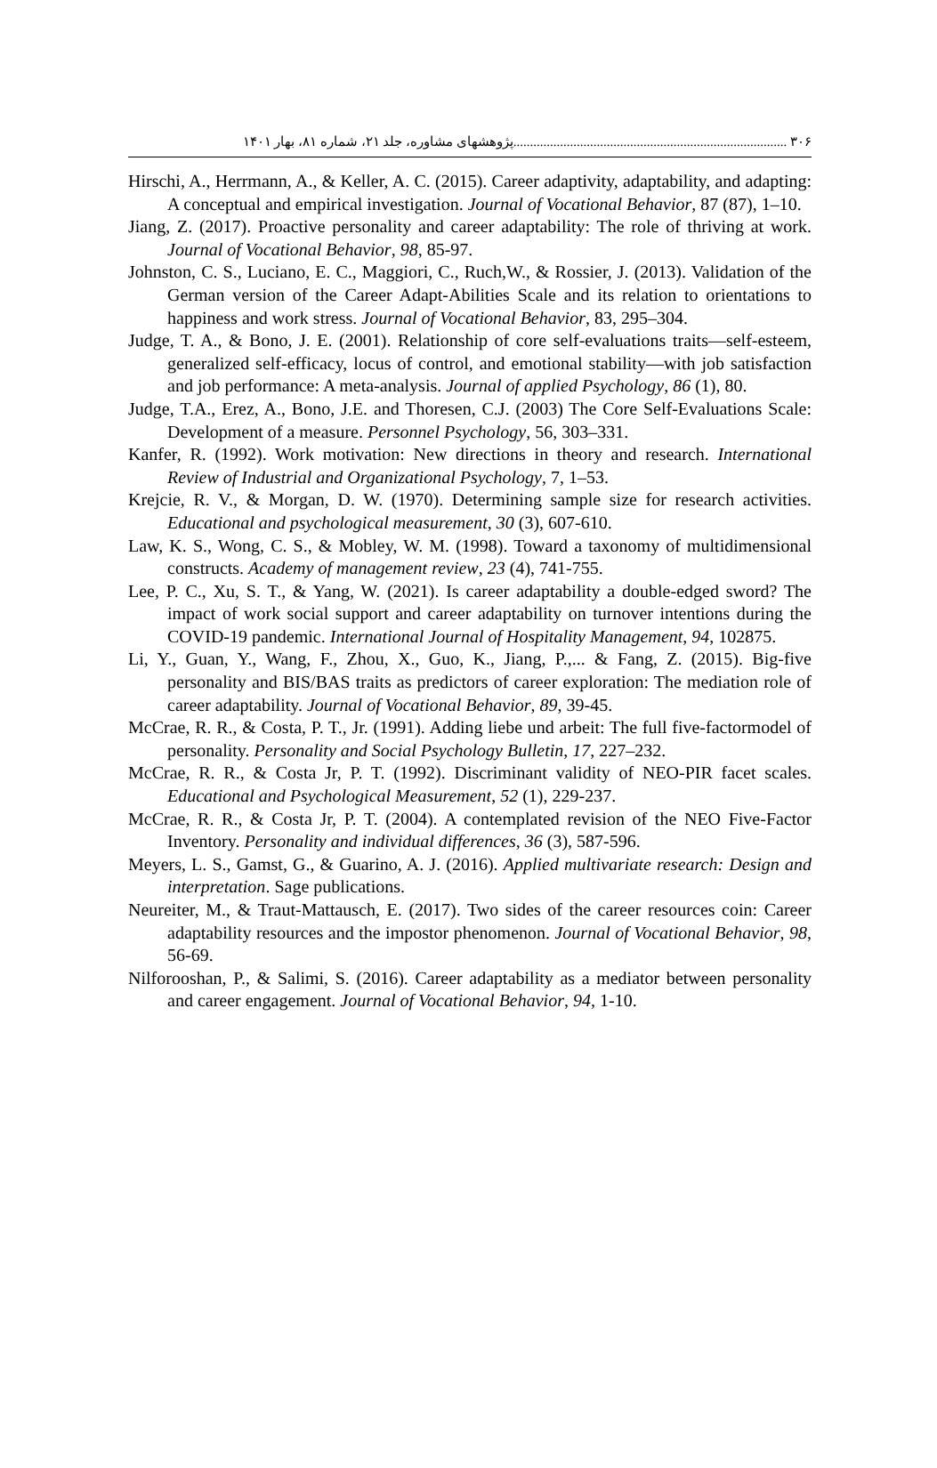۳۰۶ ..................................................................................پژوهشهای مشاوره، جلد ۲۱، شماره ۸۱، بهار ۱۴۰۱
Hirschi, A., Herrmann, A., & Keller, A. C. (2015). Career adaptivity, adaptability, and adapting: A conceptual and empirical investigation. Journal of Vocational Behavior, 87 (87), 1–10.
Jiang, Z. (2017). Proactive personality and career adaptability: The role of thriving at work. Journal of Vocational Behavior, 98, 85-97.
Johnston, C. S., Luciano, E. C., Maggiori, C., Ruch,W., & Rossier, J. (2013). Validation of the German version of the Career Adapt-Abilities Scale and its relation to orientations to happiness and work stress. Journal of Vocational Behavior, 83, 295–304.
Judge, T. A., & Bono, J. E. (2001). Relationship of core self-evaluations traits—self-esteem, generalized self-efficacy, locus of control, and emotional stability—with job satisfaction and job performance: A meta-analysis. Journal of applied Psychology, 86 (1), 80.
Judge, T.A., Erez, A., Bono, J.E. and Thoresen, C.J. (2003) The Core Self-Evaluations Scale: Development of a measure. Personnel Psychology, 56, 303–331.
Kanfer, R. (1992). Work motivation: New directions in theory and research. International Review of Industrial and Organizational Psychology, 7, 1–53.
Krejcie, R. V., & Morgan, D. W. (1970). Determining sample size for research activities. Educational and psychological measurement, 30 (3), 607-610.
Law, K. S., Wong, C. S., & Mobley, W. M. (1998). Toward a taxonomy of multidimensional constructs. Academy of management review, 23 (4), 741-755.
Lee, P. C., Xu, S. T., & Yang, W. (2021). Is career adaptability a double-edged sword? The impact of work social support and career adaptability on turnover intentions during the COVID-19 pandemic. International Journal of Hospitality Management, 94, 102875.
Li, Y., Guan, Y., Wang, F., Zhou, X., Guo, K., Jiang, P.,... & Fang, Z. (2015). Big-five personality and BIS/BAS traits as predictors of career exploration: The mediation role of career adaptability. Journal of Vocational Behavior, 89, 39-45.
McCrae, R. R., & Costa, P. T., Jr. (1991). Adding liebe und arbeit: The full five-factormodel of personality. Personality and Social Psychology Bulletin, 17, 227–232.
McCrae, R. R., & Costa Jr, P. T. (1992). Discriminant validity of NEO-PIR facet scales. Educational and Psychological Measurement, 52 (1), 229-237.
McCrae, R. R., & Costa Jr, P. T. (2004). A contemplated revision of the NEO Five-Factor Inventory. Personality and individual differences, 36 (3), 587-596.
Meyers, L. S., Gamst, G., & Guarino, A. J. (2016). Applied multivariate research: Design and interpretation. Sage publications.
Neureiter, M., & Traut-Mattausch, E. (2017). Two sides of the career resources coin: Career adaptability resources and the impostor phenomenon. Journal of Vocational Behavior, 98, 56-69.
Nilforooshan, P., & Salimi, S. (2016). Career adaptability as a mediator between personality and career engagement. Journal of Vocational Behavior, 94, 1-10.